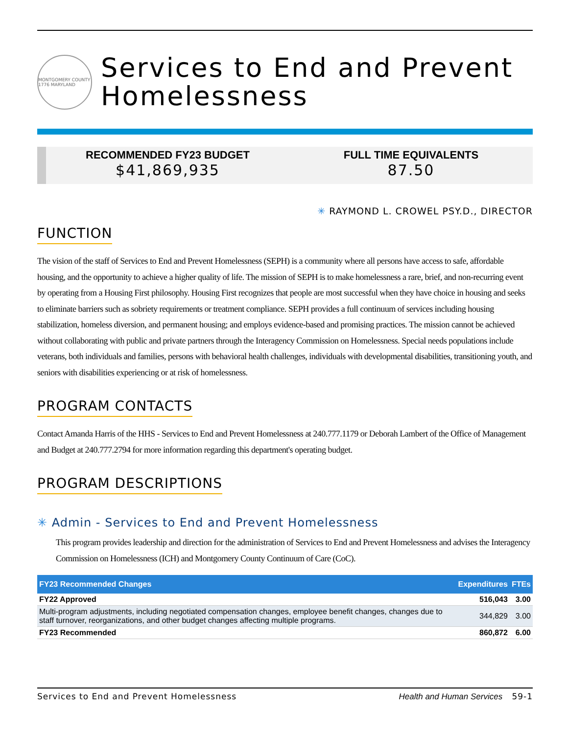MONTGOMERY COUNTY 1776 MARYLAND
Services to End and Prevent Homelessness
RECOMMENDED FY23 BUDGET
$41,869,935
FULL TIME EQUIVALENTS
87.50
✳ RAYMOND L. CROWEL PSY.D., DIRECTOR
FUNCTION
The vision of the staff of Services to End and Prevent Homelessness (SEPH) is a community where all persons have access to safe, affordable housing, and the opportunity to achieve a higher quality of life. The mission of SEPH is to make homelessness a rare, brief, and non-recurring event by operating from a Housing First philosophy. Housing First recognizes that people are most successful when they have choice in housing and seeks to eliminate barriers such as sobriety requirements or treatment compliance. SEPH provides a full continuum of services including housing stabilization, homeless diversion, and permanent housing; and employs evidence-based and promising practices. The mission cannot be achieved without collaborating with public and private partners through the Interagency Commission on Homelessness. Special needs populations include veterans, both individuals and families, persons with behavioral health challenges, individuals with developmental disabilities, transitioning youth, and seniors with disabilities experiencing or at risk of homelessness.
PROGRAM CONTACTS
Contact Amanda Harris of the HHS - Services to End and Prevent Homelessness at 240.777.1179 or Deborah Lambert of the Office of Management and Budget at 240.777.2794 for more information regarding this department's operating budget.
PROGRAM DESCRIPTIONS
✳ Admin - Services to End and Prevent Homelessness
This program provides leadership and direction for the administration of Services to End and Prevent Homelessness and advises the Interagency Commission on Homelessness (ICH) and Montgomery County Continuum of Care (CoC).
| FY23 Recommended Changes | Expenditures | FTEs |
| --- | --- | --- |
| FY22 Approved | 516,043 | 3.00 |
| Multi-program adjustments, including negotiated compensation changes, employee benefit changes, changes due to staff turnover, reorganizations, and other budget changes affecting multiple programs. | 344,829 | 3.00 |
| FY23 Recommended | 860,872 | 6.00 |
Services to End and Prevent Homelessness Health and Human Services 59-1